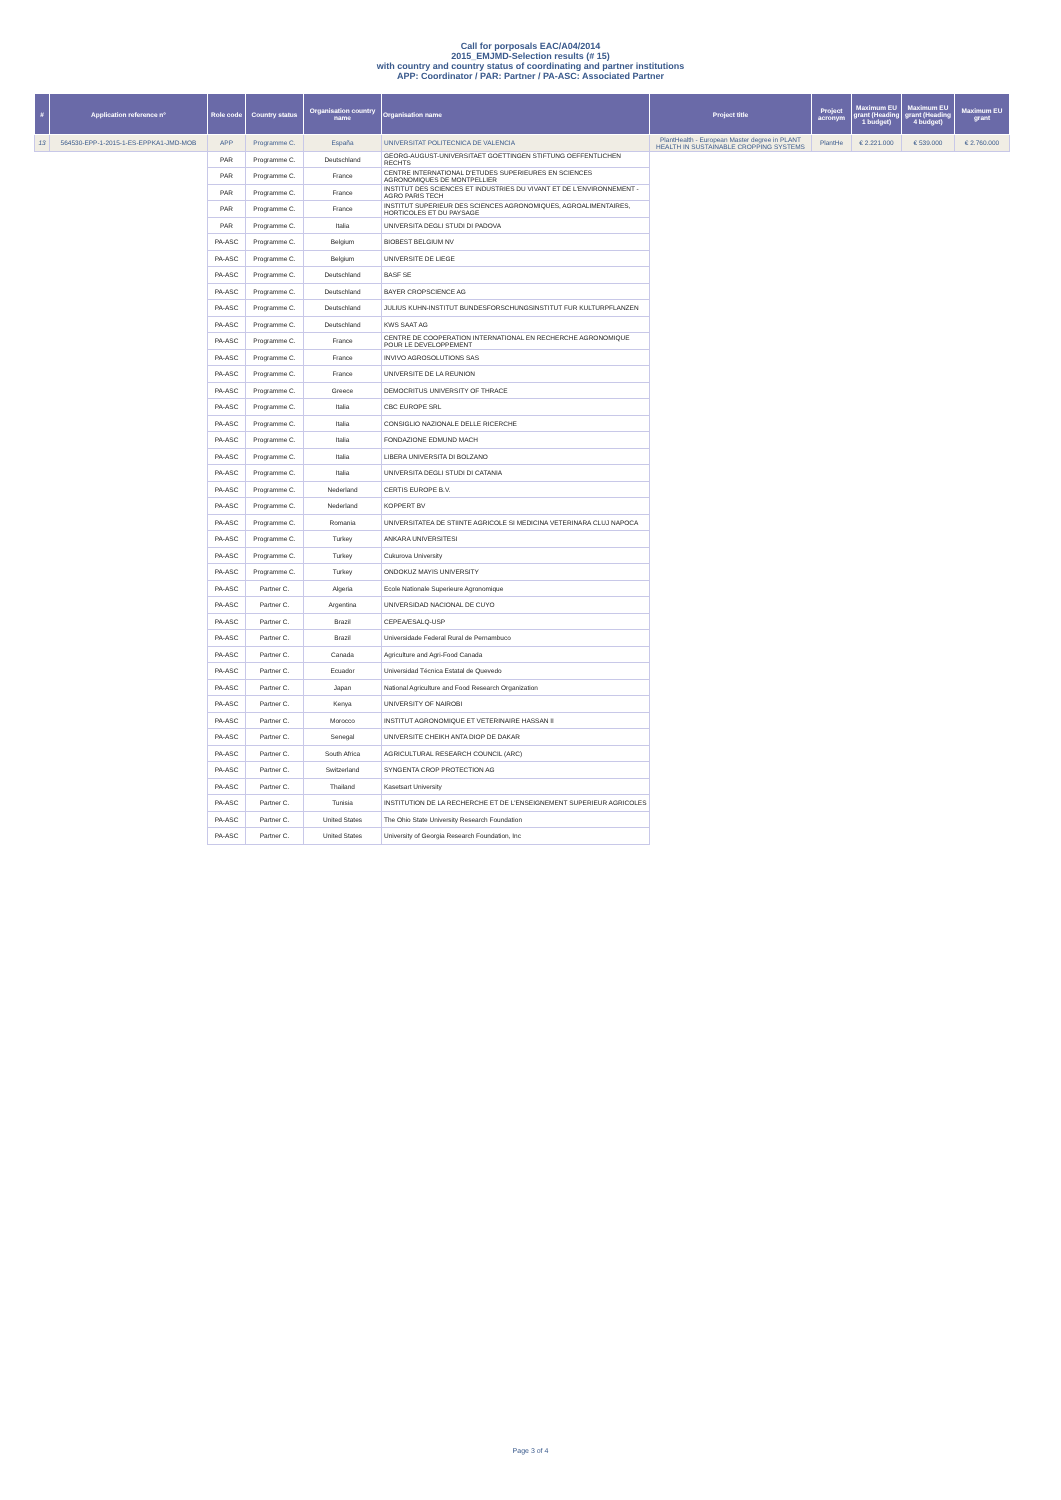Call for porposals EAC/A04/2014
2015_EMJMD-Selection results (# 15)
with country and country status of coordinating and partner institutions
APP: Coordinator / PAR: Partner / PA-ASC: Associated Partner
| # | Application reference n° | Role code | Country status | Organisation country name | Organisation name | Project title | Project acronym | Maximum EU grant (Heading 1 budget) | Maximum EU grant (Heading 4 budget) | Maximum EU grant |
| --- | --- | --- | --- | --- | --- | --- | --- | --- | --- | --- |
| 13 | 564530-EPP-1-2015-1-ES-EPPKA1-JMD-MOB | APP | Programme C. | España | UNIVERSITAT POLITECNICA DE VALENCIA | PlantHealth - European Master degree in PLANT HEALTH IN SUSTAINABLE CROPPING SYSTEMS | PlantHe | € 2.221.000 | € 539.000 | € 2.760.000 |
| | | PAR | Programme C. | Deutschland | GEORG-AUGUST-UNIVERSITAET GOETTINGEN STIFTUNG OEFFENTLICHEN RECHTS | | | | | |
| | | PAR | Programme C. | France | CENTRE INTERNATIONAL D'ETUDES SUPERIEURES EN SCIENCES AGRONOMIQUES DE MONTPELLIER | | | | | |
| | | PAR | Programme C. | France | INSTITUT DES SCIENCES ET INDUSTRIES DU VIVANT ET DE L'ENVIRONNEMENT - AGRO PARIS TECH | | | | | |
| | | PAR | Programme C. | France | INSTITUT SUPERIEUR DES SCIENCES AGRONOMIQUES, AGROALIMENTAIRES, HORTICOLES ET DU PAYSAGE | | | | | |
| | | PAR | Programme C. | Italia | UNIVERSITA DEGLI STUDI DI PADOVA | | | | | |
| | | PA-ASC | Programme C. | Belgium | BIOBEST BELGIUM NV | | | | | |
| | | PA-ASC | Programme C. | Belgium | UNIVERSITE DE LIEGE | | | | | |
| | | PA-ASC | Programme C. | Deutschland | BASF SE | | | | | |
| | | PA-ASC | Programme C. | Deutschland | BAYER CROPSCIENCE AG | | | | | |
| | | PA-ASC | Programme C. | Deutschland | JULIUS KUHN-INSTITUT BUNDESFORSCHUNGSINSTITUT FUR KULTURPFLANZEN | | | | | |
| | | PA-ASC | Programme C. | Deutschland | KWS SAAT AG | | | | | |
| | | PA-ASC | Programme C. | France | CENTRE DE COOPERATION INTERNATIONAL EN RECHERCHE AGRONOMIQUE POUR LE DEVELOPPEMENT | | | | | |
| | | PA-ASC | Programme C. | France | INVIVO AGROSOLUTIONS SAS | | | | | |
| | | PA-ASC | Programme C. | France | UNIVERSITE DE LA REUNION | | | | | |
| | | PA-ASC | Programme C. | Greece | DEMOCRITUS UNIVERSITY OF THRACE | | | | | |
| | | PA-ASC | Programme C. | Italia | CBC EUROPE SRL | | | | | |
| | | PA-ASC | Programme C. | Italia | CONSIGLIO NAZIONALE DELLE RICERCHE | | | | | |
| | | PA-ASC | Programme C. | Italia | FONDAZIONE EDMUND MACH | | | | | |
| | | PA-ASC | Programme C. | Italia | LIBERA UNIVERSITA DI BOLZANO | | | | | |
| | | PA-ASC | Programme C. | Italia | UNIVERSITA DEGLI STUDI DI CATANIA | | | | | |
| | | PA-ASC | Programme C. | Nederland | CERTIS EUROPE B.V. | | | | | |
| | | PA-ASC | Programme C. | Nederland | KOPPERT BV | | | | | |
| | | PA-ASC | Programme C. | Romania | UNIVERSITATEA DE STIINTE AGRICOLE SI MEDICINA VETERINARA CLUJ NAPOCA | | | | | |
| | | PA-ASC | Programme C. | Turkey | ANKARA UNIVERSITESI | | | | | |
| | | PA-ASC | Programme C. | Turkey | Cukurova University | | | | | |
| | | PA-ASC | Programme C. | Turkey | ONDOKUZ MAYIS UNIVERSITY | | | | | |
| | | PA-ASC | Partner C. | Algeria | Ecole Nationale Superieure Agronomique | | | | | |
| | | PA-ASC | Partner C. | Argentina | UNIVERSIDAD NACIONAL DE CUYO | | | | | |
| | | PA-ASC | Partner C. | Brazil | CEPEA/ESALQ-USP | | | | | |
| | | PA-ASC | Partner C. | Brazil | Universidade Federal Rural de Pernambuco | | | | | |
| | | PA-ASC | Partner C. | Canada | Agriculture and Agri-Food Canada | | | | | |
| | | PA-ASC | Partner C. | Ecuador | Universidad Técnica Estatal de Quevedo | | | | | |
| | | PA-ASC | Partner C. | Japan | National Agriculture and Food Research Organization | | | | | |
| | | PA-ASC | Partner C. | Kenya | UNIVERSITY OF NAIROBI | | | | | |
| | | PA-ASC | Partner C. | Morocco | INSTITUT AGRONOMIQUE ET VETERINAIRE HASSAN II | | | | | |
| | | PA-ASC | Partner C. | Senegal | UNIVERSITE CHEIKH ANTA DIOP DE DAKAR | | | | | |
| | | PA-ASC | Partner C. | South Africa | AGRICULTURAL RESEARCH COUNCIL (ARC) | | | | | |
| | | PA-ASC | Partner C. | Switzerland | SYNGENTA CROP PROTECTION AG | | | | | |
| | | PA-ASC | Partner C. | Thailand | Kasetsart University | | | | | |
| | | PA-ASC | Partner C. | Tunisia | INSTITUTION DE LA RECHERCHE ET DE L'ENSEIGNEMENT SUPERIEUR AGRICOLES | | | | | |
| | | PA-ASC | Partner C. | United States | The Ohio State University Research Foundation | | | | | |
| | | PA-ASC | Partner C. | United States | University of Georgia Research Foundation, Inc | | | | | |
Page 3 of 4